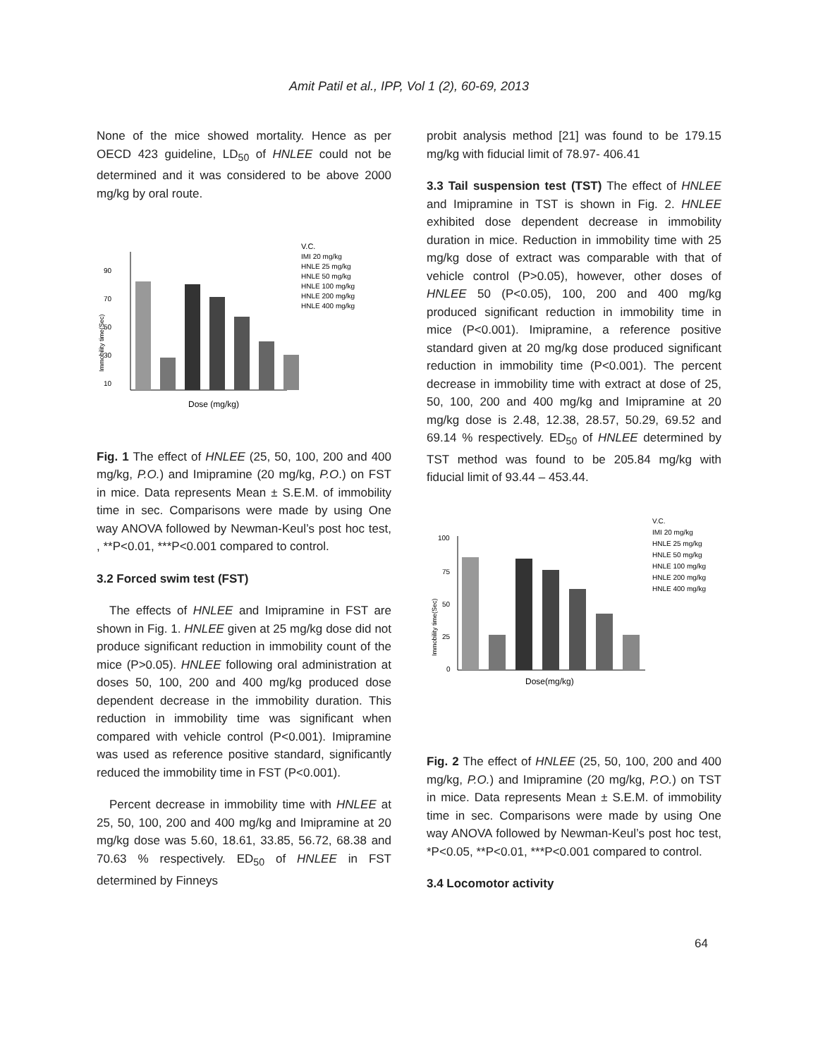Amit Patil et al., IPP, Vol 1 (2), 60-69, 2013
None of the mice showed mortality. Hence as per OECD 423 guideline, LD<sub>50</sub> of HNLEE could not be determined and it was considered to be above 2000 mg/kg by oral route.
90
70
50
30
10
Immobility time(Sec)
Dose (mg/kg)
V.C.
IMI 20 mg/kg
HNLE 25 mg/kg
HNLE 50 mg/kg
HNLE 100 mg/kg
HNLE 200 mg/kg
HNLE 400 mg/kg
Fig. 1 The effect of HNLEE (25, 50, 100, 200 and 400 mg/kg, P.O.) and Imipramine (20 mg/kg, P.O.) on FST in mice. Data represents Mean ± S.E.M. of immobility time in sec. Comparisons were made by using One way ANOVA followed by Newman-Keul’s post hoc test, , **P<0.01, ***P<0.001 compared to control.
3.2 Forced swim test (FST)
The effects of HNLEE and Imipramine in FST are shown in Fig. 1. HNLEE given at 25 mg/kg dose did not produce significant reduction in immobility count of the mice (P>0.05). HNLEE following oral administration at doses 50, 100, 200 and 400 mg/kg produced dose dependent decrease in the immobility duration. This reduction in immobility time was significant when compared with vehicle control (P<0.001). Imipramine was used as reference positive standard, significantly reduced the immobility time in FST (P<0.001).
Percent decrease in immobility time with HNLEE at 25, 50, 100, 200 and 400 mg/kg and Imipramine at 20 mg/kg dose was 5.60, 18.61, 33.85, 56.72, 68.38 and 70.63 % respectively. ED<sub>50</sub> of HNLEE in FST determined by Finneys
probit analysis method [21] was found to be 179.15 mg/kg with fiducial limit of 78.97- 406.41
3.3 Tail suspension test (TST) The effect of HNLEE and Imipramine in TST is shown in Fig. 2. HNLEE exhibited dose dependent decrease in immobility duration in mice. Reduction in immobility time with 25 mg/kg dose of extract was comparable with that of vehicle control (P>0.05), however, other doses of HNLEE 50 (P<0.05), 100, 200 and 400 mg/kg produced significant reduction in immobility time in mice (P<0.001). Imipramine, a reference positive standard given at 20 mg/kg dose produced significant reduction in immobility time (P<0.001). The percent decrease in immobility time with extract at dose of 25, 50, 100, 200 and 400 mg/kg and Imipramine at 20 mg/kg dose is 2.48, 12.38, 28.57, 50.29, 69.52 and 69.14 % respectively. ED<sub>50</sub> of HNLEE determined by TST method was found to be 205.84 mg/kg with fiducial limit of 93.44 – 453.44.
100
75
50
25
0
Immobility time(Sec)
Dose(mg/kg)
V.C.
IMI 20 mg/kg
HNLE 25 mg/kg
HNLE 50 mg/kg
HNLE 100 mg/kg
HNLE 200 mg/kg
HNLE 400 mg/kg
Fig. 2 The effect of HNLEE (25, 50, 100, 200 and 400 mg/kg, P.O.) and Imipramine (20 mg/kg, P.O.) on TST in mice. Data represents Mean ± S.E.M. of immobility time in sec. Comparisons were made by using One way ANOVA followed by Newman-Keul’s post hoc test, *P<0.05, **P<0.01, ***P<0.001 compared to control.
3.4 Locomotor activity
64